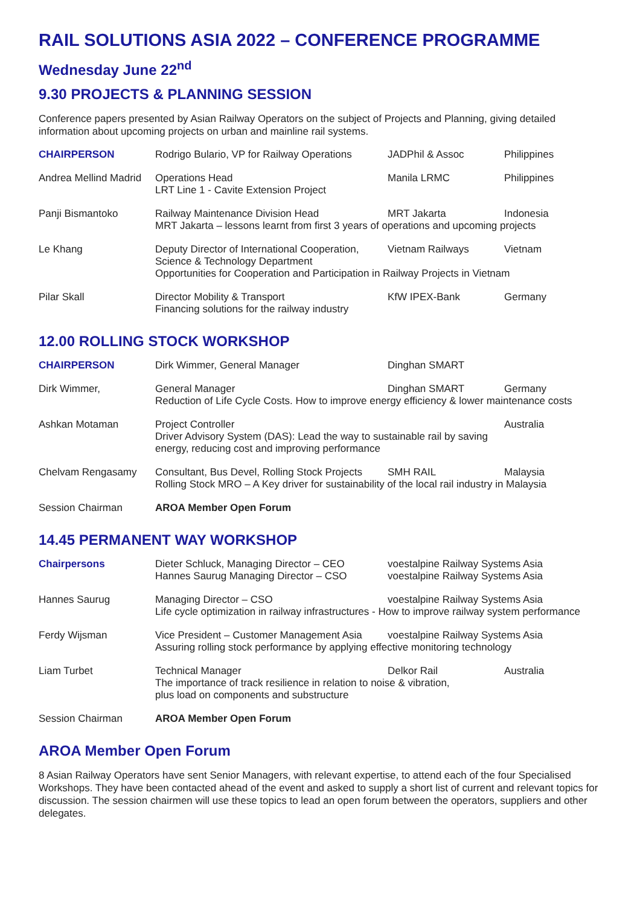RAIL SOLUTIONS ASIA 2022 – CONFERENCE PROGRAMME
Wednesday June 22<sup>nd</sup>
9.30 PROJECTS & PLANNING SESSION
Conference papers presented by Asian Railway Operators on the subject of Projects and Planning, giving detailed information about upcoming projects on urban and mainline rail systems.
| CHAIRPERSON | Rodrigo Bulario, VP for Railway Operations | JADPhil & Assoc | Philippines |
| Andrea Mellind Madrid | Operations Head LRT Line 1 - Cavite Extension Project | Manila LRMC | Philippines |
| Panji Bismantoko | Railway Maintenance Division Head MRT Jakarta Indonesia MRT Jakarta – lessons learnt from first 3 years of operations and upcoming projects | | |
| Le Khang | Deputy Director of International Cooperation, Science & Technology Department Vietnam Railways Vietnam Opportunities for Cooperation and Participation in Railway Projects in Vietnam | | |
| Pilar Skall | Director Mobility & Transport Financing solutions for the railway industry | KfW IPEX-Bank | Germany |
12.00 ROLLING STOCK WORKSHOP
| CHAIRPERSON | Dirk Wimmer, General Manager | Dinghan SMART | |
| Dirk Wimmer, | General Manager Dinghan SMART Germany Reduction of Life Cycle Costs. How to improve energy efficiency & lower maintenance costs | | |
| Ashkan Motaman | Project Controller Driver Advisory System (DAS): Lead the way to sustainable rail by saving energy, reducing cost and improving performance | | Australia |
| Chelvam Rengasamy | Consultant, Bus Devel, Rolling Stock Projects SMH RAIL Malaysia Rolling Stock MRO – A Key driver for sustainability of the local rail industry in Malaysia | | |
| Session Chairman | AROA Member Open Forum | | |
14.45 PERMANENT WAY WORKSHOP
| Chairpersons | Dieter Schluck, Managing Director – CEO Hannes Saurug Managing Director – CSO | voestalpine Railway Systems Asia voestalpine Railway Systems Asia |
| Hannes Saurug | Managing Director – CSO voestalpine Railway Systems Asia Life cycle optimization in railway infrastructures - How to improve railway system performance | |
| Ferdy Wijsman | Vice President – Customer Management Asia voestalpine Railway Systems Asia Assuring rolling stock performance by applying effective monitoring technology | |
| Liam Turbet | Technical Manager Delkor Rail Australia The importance of track resilience in relation to noise & vibration, plus load on components and substructure | |
| Session Chairman | AROA Member Open Forum | |
AROA Member Open Forum
8 Asian Railway Operators have sent Senior Managers, with relevant expertise, to attend each of the four Specialised Workshops. They have been contacted ahead of the event and asked to supply a short list of current and relevant topics for discussion. The session chairmen will use these topics to lead an open forum between the operators, suppliers and other delegates.